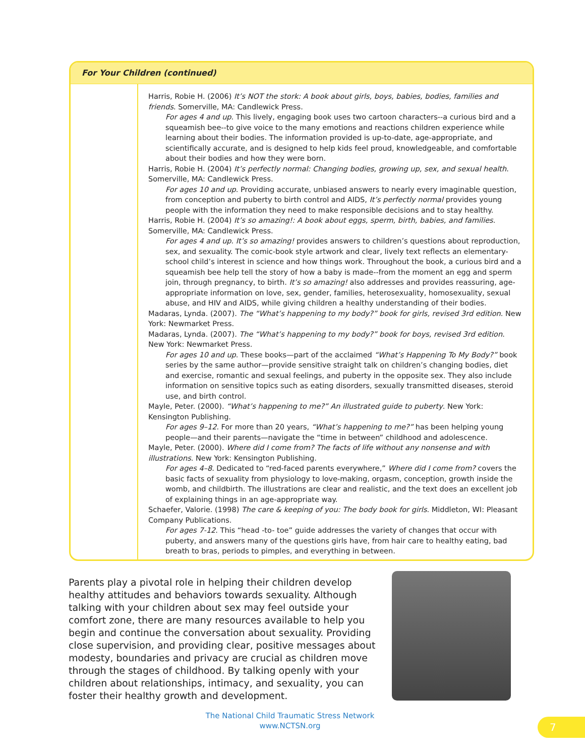For Your Children (continued)
| | Harris, Robie H. (2006) It’s NOT the stork: A book about girls, boys, babies, bodies, families and friends . Somerville, MA: Candlewick Press. For ages 4 and up . This lively, engaging book uses two cartoon characters--a curious bird and a squeamish bee--to give voice to the many emotions and reactions children experience while learning about their bodies. The information provided is up-to-date, age-appropriate, and scientifically accurate, and is designed to help kids feel proud, knowledgeable, and comfortable about their bodies and how they were born. Harris, Robie H. (2004) It’s perfectly normal: Changing bodies, growing up, sex, and sexual health . Somerville, MA: Candlewick Press. For ages 10 and up . Providing accurate, unbiased answers to nearly every imaginable question, from conception and puberty to birth control and AIDS, It’s perfectly normal provides young people with the information they need to make responsible decisions and to stay healthy. Harris, Robie H. (2004) It’s so amazing!: A book about eggs, sperm, birth, babies, and families . Somerville, MA: Candlewick Press. For ages 4 and up . It’s so amazing! provides answers to children’s questions about reproduction, sex, and sexuality. The comic-book style artwork and clear, lively text reflects an elementary-school child’s interest in science and how things work. Throughout the book, a curious bird and a squeamish bee help tell the story of how a baby is made--from the moment an egg and sperm join, through pregnancy, to birth. It’s so amazing! also addresses and provides reassuring, age-appropriate information on love, sex, gender, families, heterosexuality, homosexuality, sexual abuse, and HIV and AIDS, while giving children a healthy understanding of their bodies. Madaras, Lynda. (2007). The “What’s happening to my body?” book for girls, revised 3rd edition . New York: Newmarket Press. Madaras, Lynda. (2007). The “What’s happening to my body?” book for boys, revised 3rd edition . New York: Newmarket Press. For ages 10 and up . These books—part of the acclaimed “What’s Happening To My Body?” book series by the same author—provide sensitive straight talk on children’s changing bodies, diet and exercise, romantic and sexual feelings, and puberty in the opposite sex. They also include information on sensitive topics such as eating disorders, sexually transmitted diseases, steroid use, and birth control. Mayle, Peter. (2000). “What’s happening to me?” An illustrated guide to puberty . New York: Kensington Publishing. For ages 9–12 . For more than 20 years, “What’s happening to me?” has been helping young people—and their parents—navigate the “time in between” childhood and adolescence. Mayle, Peter. (2000). Where did I come from? The facts of life without any nonsense and with illustrations . New York: Kensington Publishing. For ages 4–8 . Dedicated to “red-faced parents everywhere,” Where did I come from? covers the basic facts of sexuality from physiology to love-making, orgasm, conception, growth inside the womb, and childbirth. The illustrations are clear and realistic, and the text does an excellent job of explaining things in an age-appropriate way. Schaefer, Valorie. (1998) The care & keeping of you: The body book for girls . Middleton, WI: Pleasant Company Publications. For ages 7-12 . This “head -to- toe” guide addresses the variety of changes that occur with puberty, and answers many of the questions girls have, from hair care to healthy eating, bad breath to bras, periods to pimples, and everything in between. |
Parents play a pivotal role in helping their children develop healthy attitudes and behaviors towards sexuality. Although talking with your children about sex may feel outside your comfort zone, there are many resources available to help you begin and continue the conversation about sexuality. Providing close supervision, and providing clear, positive messages about modesty, boundaries and privacy are crucial as children move through the stages of childhood. By talking openly with your children about relationships, intimacy, and sexuality, you can foster their healthy growth and development.
The National Child Traumatic Stress Network
www.NCTSN.org
7